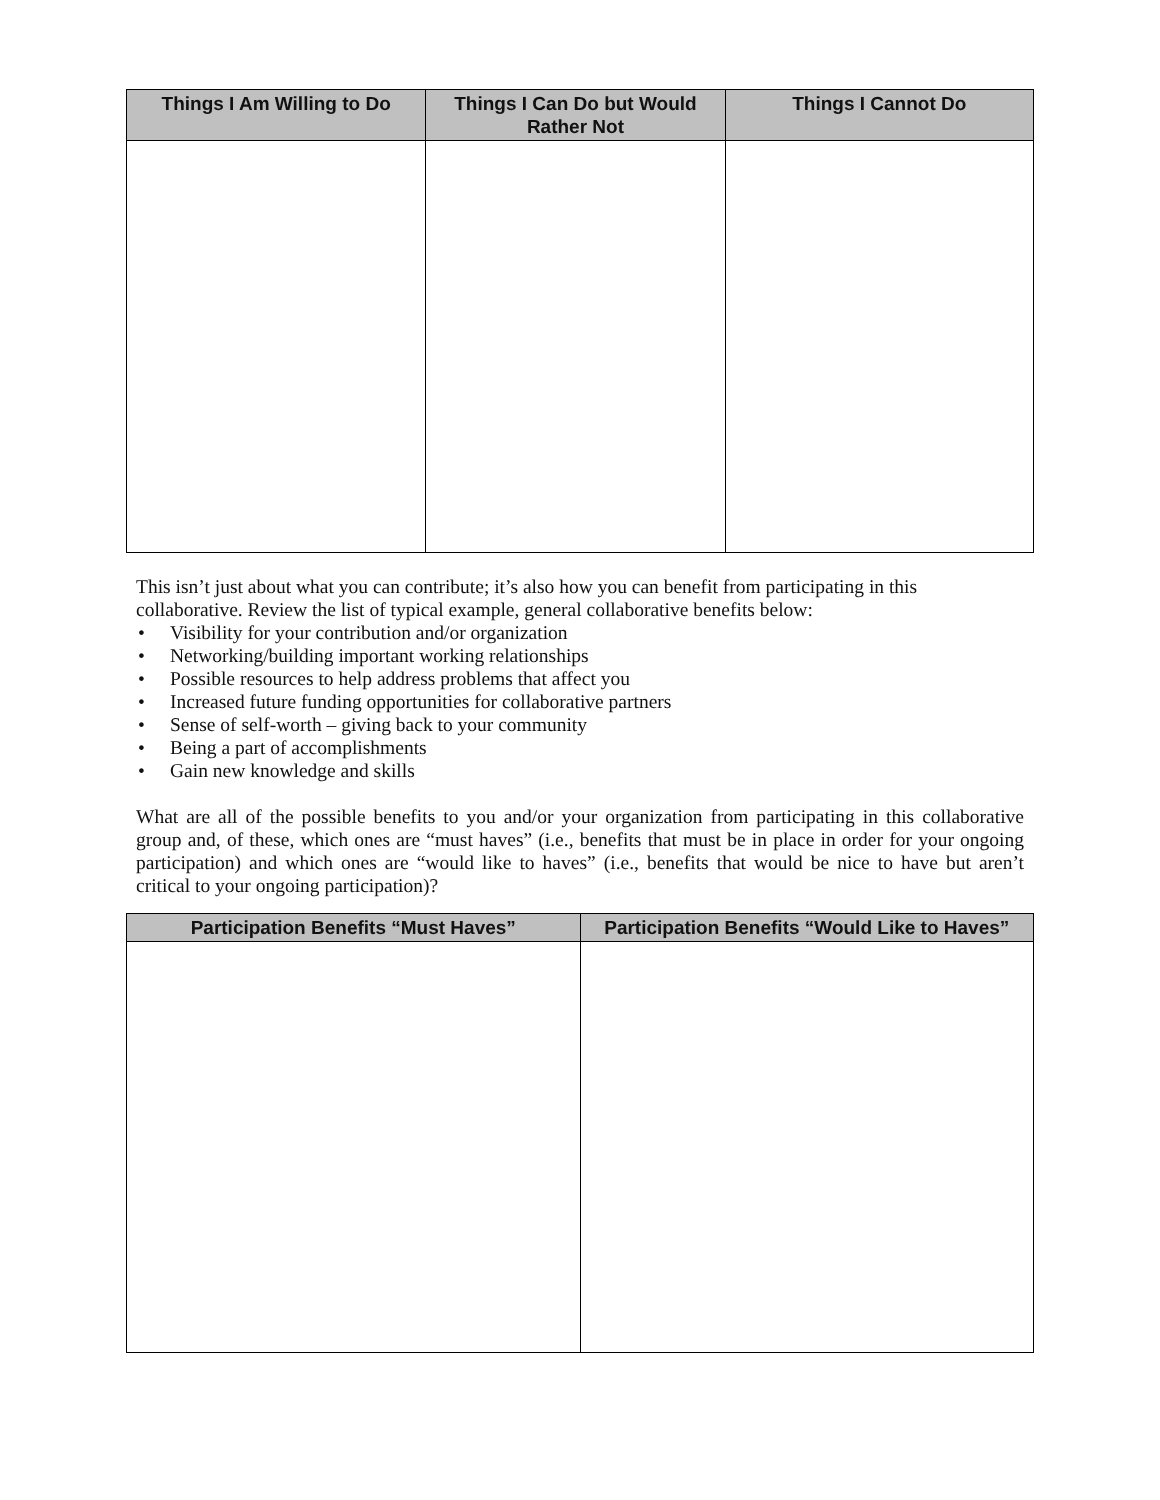| Things I Am Willing to Do | Things I Can Do but Would Rather Not | Things I Cannot Do |
| --- | --- | --- |
This isn’t just about what you can contribute; it’s also how you can benefit from participating in this collaborative. Review the list of typical example, general collaborative benefits below:
• Visibility for your contribution and/or organization
• Networking/building important working relationships
• Possible resources to help address problems that affect you
• Increased future funding opportunities for collaborative partners
• Sense of self-worth – giving back to your community
• Being a part of accomplishments
• Gain new knowledge and skills
What are all of the possible benefits to you and/or your organization from participating in this collaborative group and, of these, which ones are “must haves” (i.e., benefits that must be in place in order for your ongoing participation) and which ones are “would like to haves” (i.e., benefits that would be nice to have but aren’t critical to your ongoing participation)?
| Participation Benefits “Must Haves” | Participation Benefits “Would Like to Haves” |
| --- | --- |